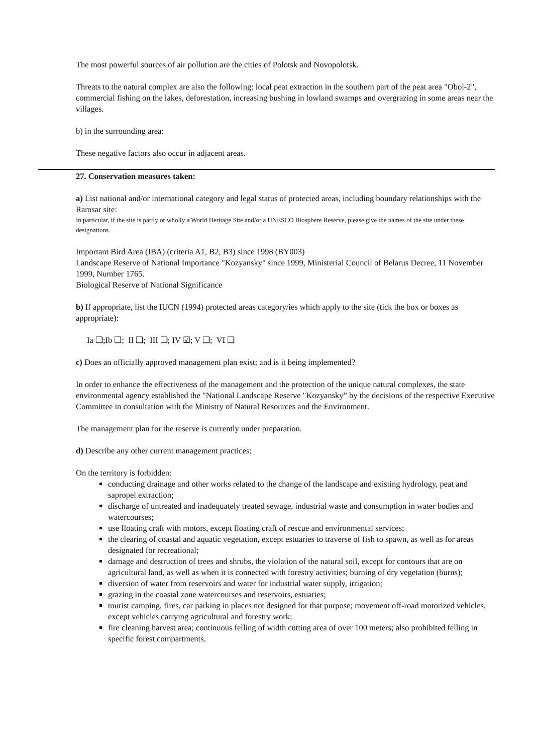The most powerful sources of air pollution are the cities of Polotsk and Novopolotsk.
Threats to the natural complex are also the following: local peat extraction in the southern part of the peat area "Obol-2", commercial fishing on the lakes, deforestation, increasing bushing in lowland swamps and overgrazing in some areas near the villages.
b) in the surrounding area:
These negative factors also occur in adjacent areas.
27. Conservation measures taken:
a) List national and/or international category and legal status of protected areas, including boundary relationships with the Ramsar site:
In particular, if the site is partly or wholly a World Heritage Site and/or a UNESCO Biosphere Reserve, please give the names of the site under these designations.
Important Bird Area (IBA) (criteria A1, B2, B3) since 1998 (BY003)
Landscape Reserve of National Importance "Kozyansky" since 1999, Ministerial Council of Belarus Decree, 11 November 1999, Number 1765.
Biological Reserve of National Significance
b) If appropriate, list the IUCN (1994) protected areas category/ies which apply to the site (tick the box or boxes as appropriate):
Ia ❑;Ib ❑; II ❑; III ❑; IV ☑; V ❑; VI ❑
c) Does an officially approved management plan exist; and is it being implemented?
In order to enhance the effectiveness of the management and the protection of the unique natural complexes, the state environmental agency established the "National Landscape Reserve "Kozyansky” by the decisions of the respective Executive Committee in consultation with the Ministry of Natural Resources and the Environment.
The management plan for the reserve is currently under preparation.
d) Describe any other current management practices:
On the territory is forbidden:
conducting drainage and other works related to the change of the landscape and existing hydrology, peat and sapropel extraction;
discharge of untreated and inadequately treated sewage, industrial waste and consumption in water bodies and watercourses;
use floating craft with motors, except floating craft of rescue and environmental services;
the clearing of coastal and aquatic vegetation, except estuaries to traverse of fish to spawn, as well as for areas designated for recreational;
damage and destruction of trees and shrubs, the violation of the natural soil, except for contours that are on agricultural land, as well as when it is connected with forestry activities; burning of dry vegetation (burns);
diversion of water from reservoirs and water for industrial water supply, irrigation;
grazing in the coastal zone watercourses and reservoirs, estuaries;
tourist camping, fires, car parking in places not designed for that purpose; movement off-road motorized vehicles, except vehicles carrying agricultural and forestry work;
fire cleaning harvest area; continuous felling of width cutting area of over 100 meters; also prohibited felling in specific forest compartments.